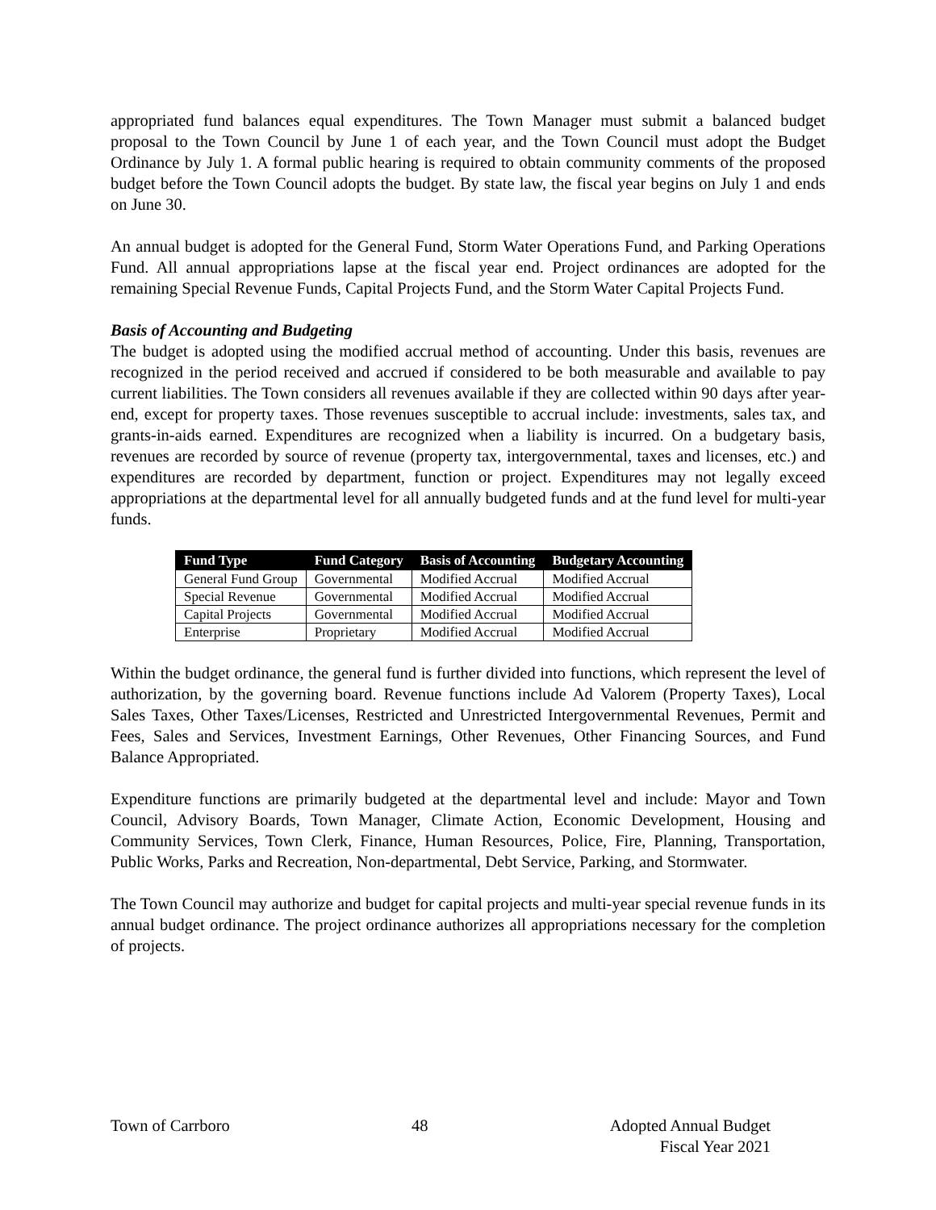appropriated fund balances equal expenditures. The Town Manager must submit a balanced budget proposal to the Town Council by June 1 of each year, and the Town Council must adopt the Budget Ordinance by July 1. A formal public hearing is required to obtain community comments of the proposed budget before the Town Council adopts the budget. By state law, the fiscal year begins on July 1 and ends on June 30.
An annual budget is adopted for the General Fund, Storm Water Operations Fund, and Parking Operations Fund. All annual appropriations lapse at the fiscal year end. Project ordinances are adopted for the remaining Special Revenue Funds, Capital Projects Fund, and the Storm Water Capital Projects Fund.
Basis of Accounting and Budgeting
The budget is adopted using the modified accrual method of accounting. Under this basis, revenues are recognized in the period received and accrued if considered to be both measurable and available to pay current liabilities. The Town considers all revenues available if they are collected within 90 days after year-end, except for property taxes. Those revenues susceptible to accrual include: investments, sales tax, and grants-in-aids earned. Expenditures are recognized when a liability is incurred. On a budgetary basis, revenues are recorded by source of revenue (property tax, intergovernmental, taxes and licenses, etc.) and expenditures are recorded by department, function or project. Expenditures may not legally exceed appropriations at the departmental level for all annually budgeted funds and at the fund level for multi-year funds.
| Fund Type | Fund Category | Basis of Accounting | Budgetary Accounting |
| --- | --- | --- | --- |
| General Fund Group | Governmental | Modified Accrual | Modified Accrual |
| Special Revenue | Governmental | Modified Accrual | Modified Accrual |
| Capital Projects | Governmental | Modified Accrual | Modified Accrual |
| Enterprise | Proprietary | Modified Accrual | Modified Accrual |
Within the budget ordinance, the general fund is further divided into functions, which represent the level of authorization, by the governing board. Revenue functions include Ad Valorem (Property Taxes), Local Sales Taxes, Other Taxes/Licenses, Restricted and Unrestricted Intergovernmental Revenues, Permit and Fees, Sales and Services, Investment Earnings, Other Revenues, Other Financing Sources, and Fund Balance Appropriated.
Expenditure functions are primarily budgeted at the departmental level and include: Mayor and Town Council, Advisory Boards, Town Manager, Climate Action, Economic Development, Housing and Community Services, Town Clerk, Finance, Human Resources, Police, Fire, Planning, Transportation, Public Works, Parks and Recreation, Non-departmental, Debt Service, Parking, and Stormwater.
The Town Council may authorize and budget for capital projects and multi-year special revenue funds in its annual budget ordinance. The project ordinance authorizes all appropriations necessary for the completion of projects.
Town of Carrboro 48 Adopted Annual Budget
Fiscal Year 2021